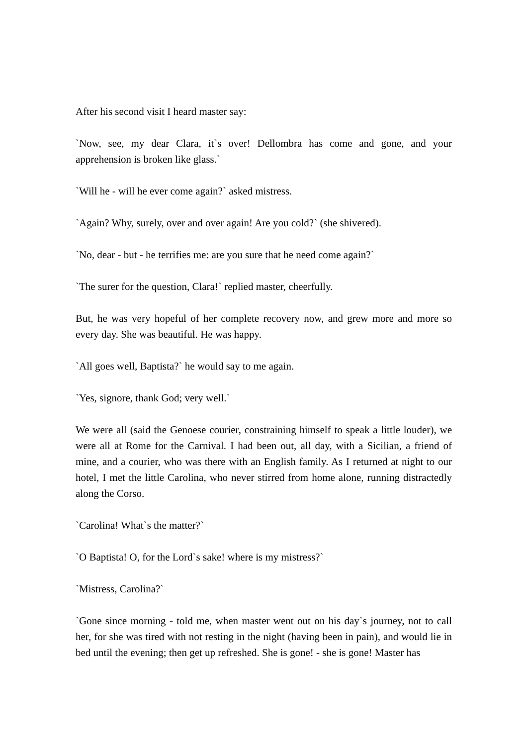After his second visit I heard master say:
`Now, see, my dear Clara, it`s over! Dellombra has come and gone, and your apprehension is broken like glass.`
`Will he - will he ever come again?` asked mistress.
`Again? Why, surely, over and over again! Are you cold?` (she shivered).
`No, dear - but - he terrifies me: are you sure that he need come again?`
`The surer for the question, Clara!` replied master, cheerfully.
But, he was very hopeful of her complete recovery now, and grew more and more so every day. She was beautiful. He was happy.
`All goes well, Baptista?` he would say to me again.
`Yes, signore, thank God; very well.`
We were all (said the Genoese courier, constraining himself to speak a little louder), we were all at Rome for the Carnival. I had been out, all day, with a Sicilian, a friend of mine, and a courier, who was there with an English family. As I returned at night to our hotel, I met the little Carolina, who never stirred from home alone, running distractedly along the Corso.
`Carolina! What`s the matter?`
`O Baptista! O, for the Lord`s sake! where is my mistress?`
`Mistress, Carolina?`
`Gone since morning - told me, when master went out on his day`s journey, not to call her, for she was tired with not resting in the night (having been in pain), and would lie in bed until the evening; then get up refreshed. She is gone! - she is gone! Master has